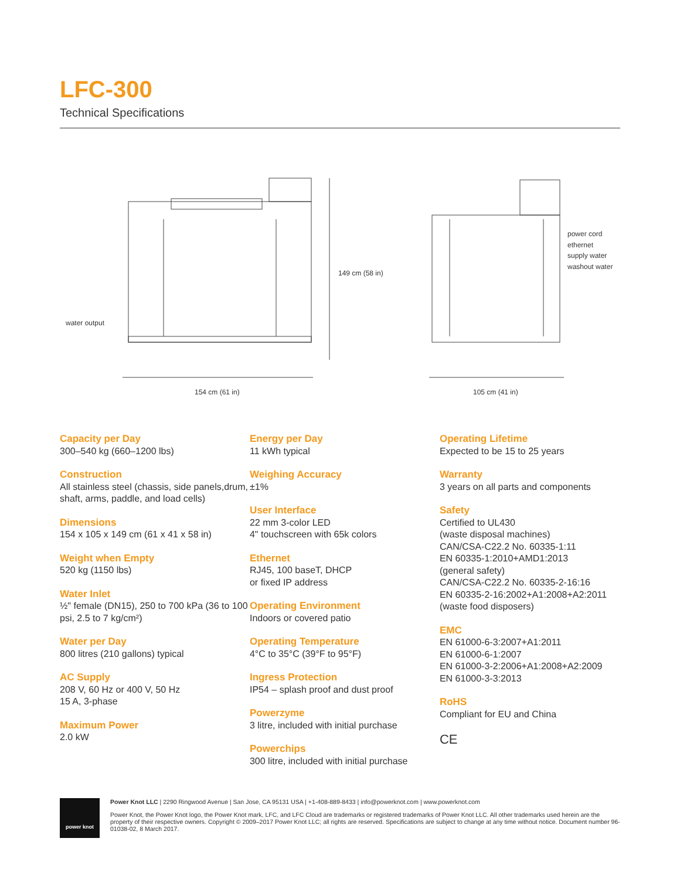LFC-300
Technical Specifications
water output
149 cm (58 in)
154 cm (61 in) 105 cm (41 in)
power cord
ethernet
supply water
washout water
Capacity per Day
300–540 kg (660–1200 lbs)
Construction
All stainless steel (chassis, side panels,drum, shaft, arms, paddle, and load cells)
Dimensions
154 x 105 x 149 cm (61 x 41 x 58 in)
Weight when Empty
520 kg (1150 lbs)
Water Inlet
½" female (DN15), 250 to 700 kPa (36 to 100 psi, 2.5 to 7 kg/cm²)
Water per Day
800 litres (210 gallons) typical
AC Supply
208 V, 60 Hz or 400 V, 50 Hz
15 A, 3-phase
Maximum Power
2.0 kW
Energy per Day
11 kWh typical
Weighing Accuracy
±1%
User Interface
22 mm 3-color LED
4" touchscreen with 65k colors
Ethernet
RJ45, 100 baseT, DHCP
or fixed IP address
Operating Environment
Indoors or covered patio
Operating Temperature
4°C to 35°C (39°F to 95°F)
Ingress Protection
IP54 – splash proof and dust proof
Powerzyme
3 litre, included with initial purchase
Powerchips
300 litre, included with initial purchase
Operating Lifetime
Expected to be 15 to 25 years
Warranty
3 years on all parts and components
Safety
Certified to UL430
(waste disposal machines)
CAN/CSA-C22.2 No. 60335-1:11
EN 60335-1:2010+AMD1:2013
(general safety)
CAN/CSA-C22.2 No. 60335-2-16:16
EN 60335-2-16:2002+A1:2008+A2:2011
(waste food disposers)
EMC
EN 61000-6-3:2007+A1:2011
EN 61000-6-1:2007
EN 61000-3-2:2006+A1:2008+A2:2009
EN 61000-3-3:2013
RoHS
Compliant for EU and China
CE
power knot
Power Knot LLC | 2290 Ringwood Avenue | San Jose, CA 95131 USA | +1-408-889-8433 | info@powerknot.com | www.powerknot.com
Power Knot, the Power Knot logo, the Power Knot mark, LFC, and LFC Cloud are trademarks or registered trademarks of Power Knot LLC. All other trademarks used herein are the property of their respective owners. Copyright © 2009–2017 Power Knot LLC; all rights are reserved. Specifications are subject to change at any time without notice. Document number 96-01038-02, 8 March 2017.